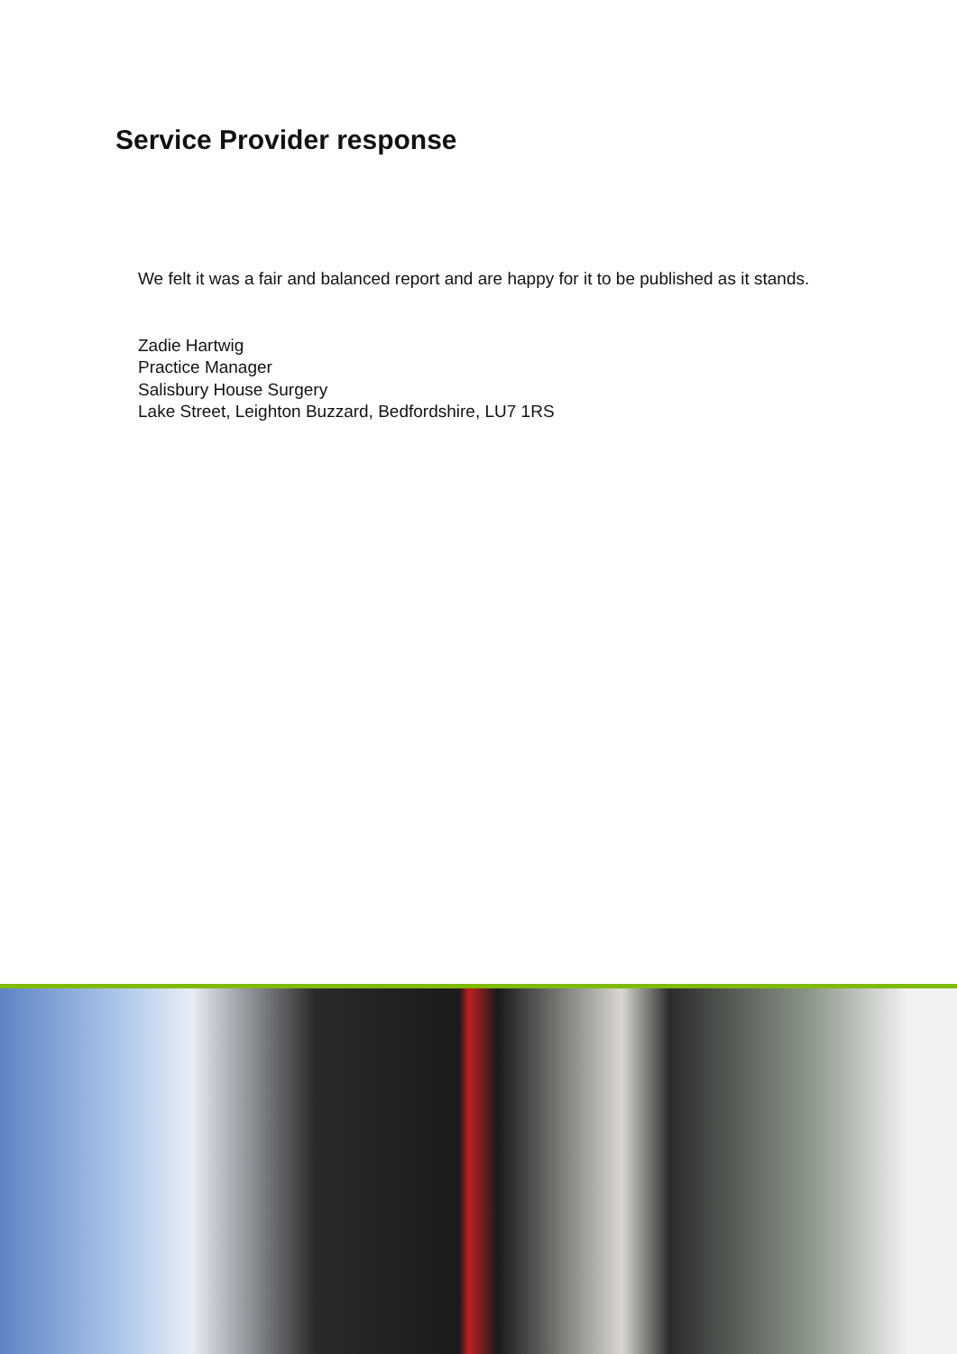Service Provider response
We felt it was a fair and balanced report and are happy for it to be published as it stands.
Zadie Hartwig
Practice Manager
Salisbury House Surgery
Lake Street, Leighton Buzzard, Bedfordshire, LU7 1RS